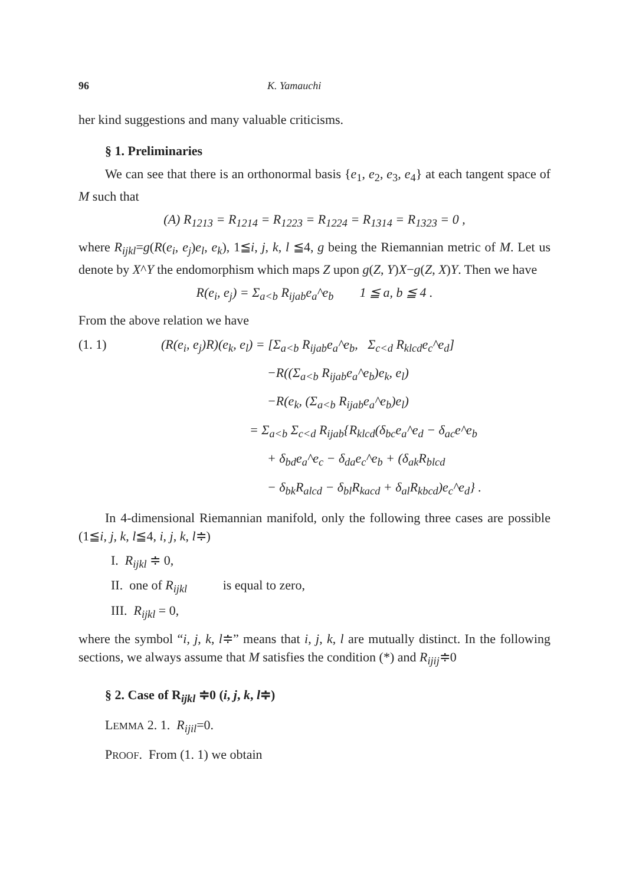96 K. Yamauchi
her kind suggestions and many valuable criticisms.
§ 1. Preliminaries
We can see that there is an orthonormal basis {e<sub>1</sub>, e<sub>2</sub>, e<sub>3</sub>, e<sub>4</sub>} at each tangent space of M such that
(A) R<sub>1213</sub> = R<sub>1214</sub> = R<sub>1223</sub> = R<sub>1224</sub> = R<sub>1314</sub> = R<sub>1323</sub> = 0 ,
where R<sub>ijkl</sub>=g(R(e<sub>i</sub>, e<sub>j</sub>)e<sub>l</sub>, e<sub>k</sub>), 1≦i, j, k, l ≦4, g being the Riemannian metric of M. Let us denote by X^Y the endomorphism which maps Z upon g(Z, Y)X−g(Z, X)Y. Then we have
R(e<sub>i</sub>, e<sub>j</sub>) = Σ<sub>a<b</sub> R<sub>ijab</sub>e<sub>a</sub>^e<sub>b</sub> 1 ≦ a, b ≦ 4 .
From the above relation we have
(1. 1) (R(e<sub>i</sub>, e<sub>j</sub>)R)(e<sub>k</sub>, e<sub>l</sub>) = [Σ<sub>a<b</sub> R<sub>ijab</sub>e<sub>a</sub>^e<sub>b</sub>, Σ<sub>c<d</sub> R<sub>klcd</sub>e<sub>c</sub>^e<sub>d</sub>]
−R((Σ<sub>a<b</sub> R<sub>ijab</sub>e<sub>a</sub>^e<sub>b</sub>)e<sub>k</sub>, e<sub>l</sub>)
−R(e<sub>k</sub>, (Σ<sub>a<b</sub> R<sub>ijab</sub>e<sub>a</sub>^e<sub>b</sub>)e<sub>l</sub>)
= Σ<sub>a<b</sub> Σ<sub>c<d</sub> R<sub>ijab</sub>{R<sub>klcd</sub>(δ<sub>bc</sub>e<sub>a</sub>^e<sub>d</sub> − δ<sub>ac</sub>e^e<sub>b</sub>
+ δ<sub>bd</sub>e<sub>a</sub>^e<sub>c</sub> − δ<sub>da</sub>e<sub>c</sub>^e<sub>b</sub> + (δ<sub>ak</sub>R<sub>blcd</sub>
− δ<sub>bk</sub>R<sub>alcd</sub> − δ<sub>bl</sub>R<sub>kacd</sub> + δ<sub>al</sub>R<sub>kbcd</sub>)e<sub>c</sub>^e<sub>d</sub>} .
In 4-dimensional Riemannian manifold, only the following three cases are possible (1≦i, j, k, l≦4, i, j, k, l≑)
I. R<sub>ijkl</sub> ≑ 0,
II. one of R<sub>ijkl</sub> is equal to zero,
III. R<sub>ijkl</sub> = 0,
where the symbol “i, j, k, l≑” means that i, j, k, l are mutually distinct. In the following sections, we always assume that M satisfies the condition (*) and R<sub>ijij</sub>≑0
§ 2. Case of R<sub>ijkl</sub> ≑0 (i, j, k, l≑)
LEMMA 2. 1. R<sub>ijil</sub>=0.
PROOF. From (1. 1) we obtain